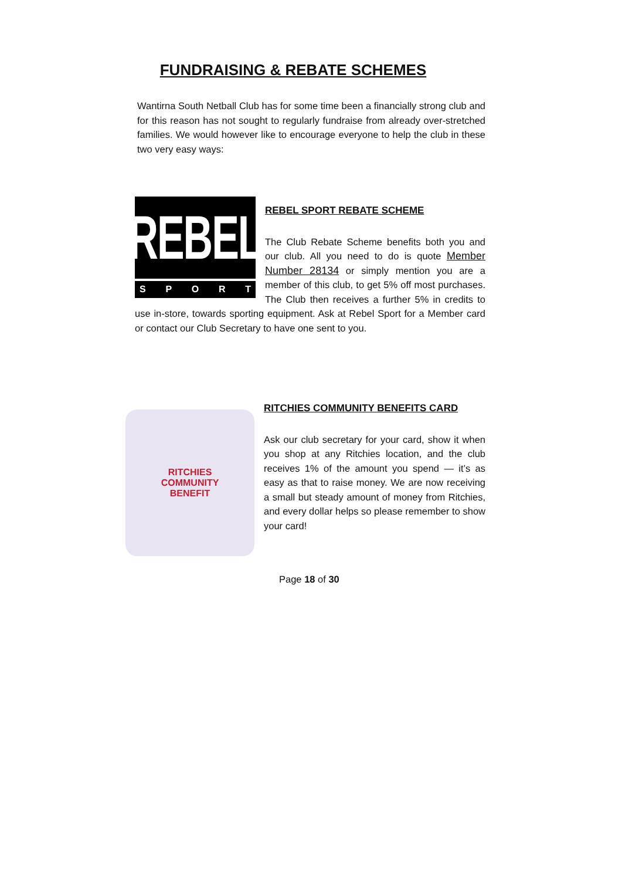FUNDRAISING & REBATE SCHEMES
Wantirna South Netball Club has for some time been a financially strong club and for this reason has not sought to regularly fundraise from already over-stretched families. We would however like to encourage everyone to help the club in these two very easy ways:
REBEL
SPORT
REBEL SPORT REBATE SCHEME
The Club Rebate Scheme benefits both you and our club. All you need to do is quote Member Number 28134 or simply mention you are a member of this club, to get 5% off most purchases. The Club then receives a further 5% in credits to use in-store, towards sporting equipment. Ask at Rebel Sport for a Member card or contact our Club Secretary to have one sent to you.
RITCHIES
COMMUNITY
BENEFIT
RITCHIES COMMUNITY BENEFITS CARD
Ask our club secretary for your card, show it when you shop at any Ritchies location, and the club receives 1% of the amount you spend — it’s as easy as that to raise money. We are now receiving a small but steady amount of money from Ritchies, and every dollar helps so please remember to show your card!
Page 18 of 30